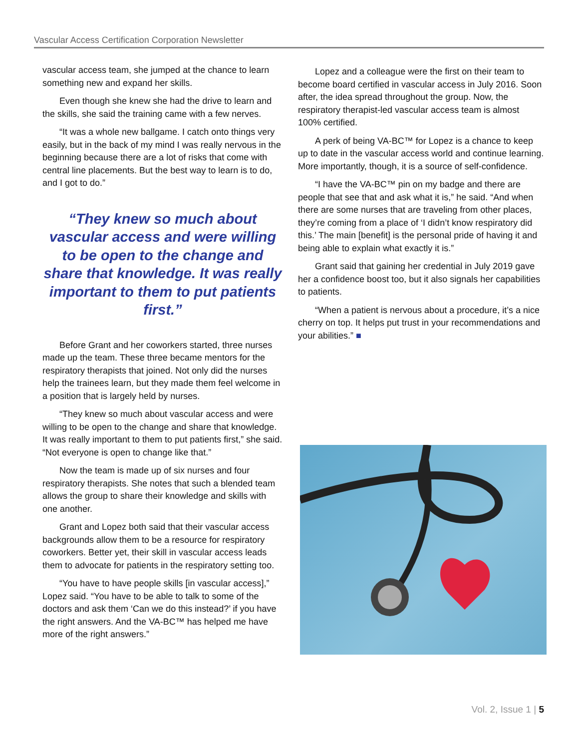Vascular Access Certification Corporation Newsletter
vascular access team, she jumped at the chance to learn something new and expand her skills.
Even though she knew she had the drive to learn and the skills, she said the training came with a few nerves.
“It was a whole new ballgame. I catch onto things very easily, but in the back of my mind I was really nervous in the beginning because there are a lot of risks that come with central line placements. But the best way to learn is to do, and I got to do.”
“They knew so much about vascular access and were willing to be open to the change and share that knowledge. It was really important to them to put patients first.”
Before Grant and her coworkers started, three nurses made up the team. These three became mentors for the respiratory therapists that joined. Not only did the nurses help the trainees learn, but they made them feel welcome in a position that is largely held by nurses.
“They knew so much about vascular access and were willing to be open to the change and share that knowledge. It was really important to them to put patients first,” she said. “Not everyone is open to change like that.”
Now the team is made up of six nurses and four respiratory therapists. She notes that such a blended team allows the group to share their knowledge and skills with one another.
Grant and Lopez both said that their vascular access backgrounds allow them to be a resource for respiratory coworkers. Better yet, their skill in vascular access leads them to advocate for patients in the respiratory setting too.
“You have to have people skills [in vascular access],” Lopez said. “You have to be able to talk to some of the doctors and ask them ‘Can we do this instead?’ if you have the right answers. And the VA-BC™ has helped me have more of the right answers.”
Lopez and a colleague were the first on their team to become board certified in vascular access in July 2016. Soon after, the idea spread throughout the group. Now, the respiratory therapist-led vascular access team is almost 100% certified.
A perk of being VA-BC™ for Lopez is a chance to keep up to date in the vascular access world and continue learning. More importantly, though, it is a source of self-confidence.
“I have the VA-BC™ pin on my badge and there are people that see that and ask what it is,” he said. “And when there are some nurses that are traveling from other places, they’re coming from a place of ‘I didn’t know respiratory did this.’ The main [benefit] is the personal pride of having it and being able to explain what exactly it is.”
Grant said that gaining her credential in July 2019 gave her a confidence boost too, but it also signals her capabilities to patients.
“When a patient is nervous about a procedure, it’s a nice cherry on top. It helps put trust in your recommendations and your abilities.” ■
Vol. 2, Issue 1 | 5